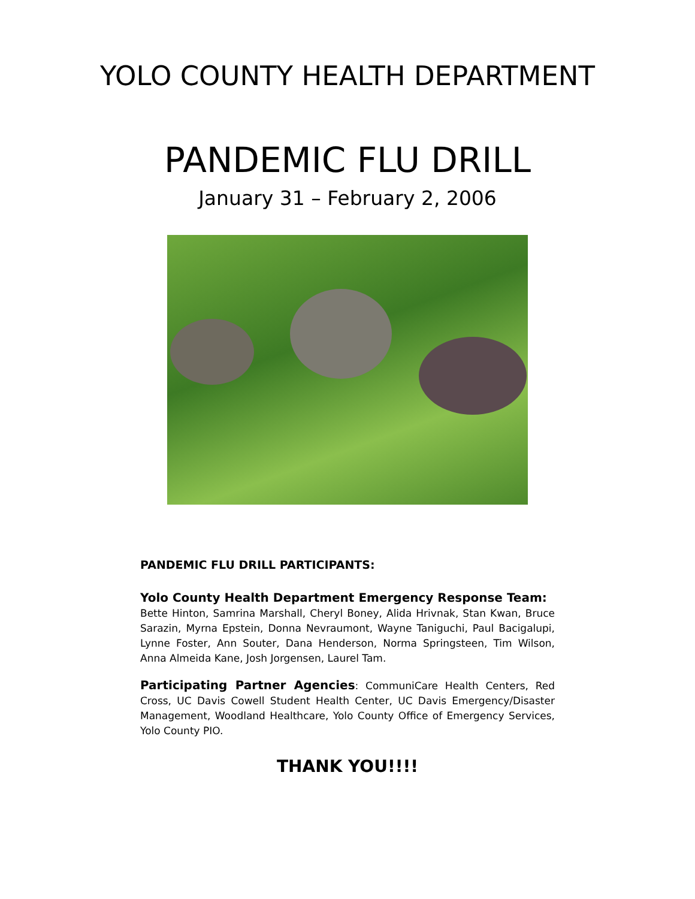YOLO COUNTY HEALTH DEPARTMENT
PANDEMIC FLU DRILL
January 31 – February 2, 2006
PANDEMIC FLU DRILL PARTICIPANTS:
Yolo County Health Department Emergency Response Team:
Bette Hinton, Samrina Marshall, Cheryl Boney, Alida Hrivnak, Stan Kwan, Bruce Sarazin, Myrna Epstein, Donna Nevraumont, Wayne Taniguchi, Paul Bacigalupi, Lynne Foster, Ann Souter, Dana Henderson, Norma Springsteen, Tim Wilson, Anna Almeida Kane, Josh Jorgensen, Laurel Tam.
Participating Partner Agencies: CommuniCare Health Centers, Red Cross, UC Davis Cowell Student Health Center, UC Davis Emergency/Disaster Management, Woodland Healthcare, Yolo County Office of Emergency Services, Yolo County PIO.
THANK YOU!!!!